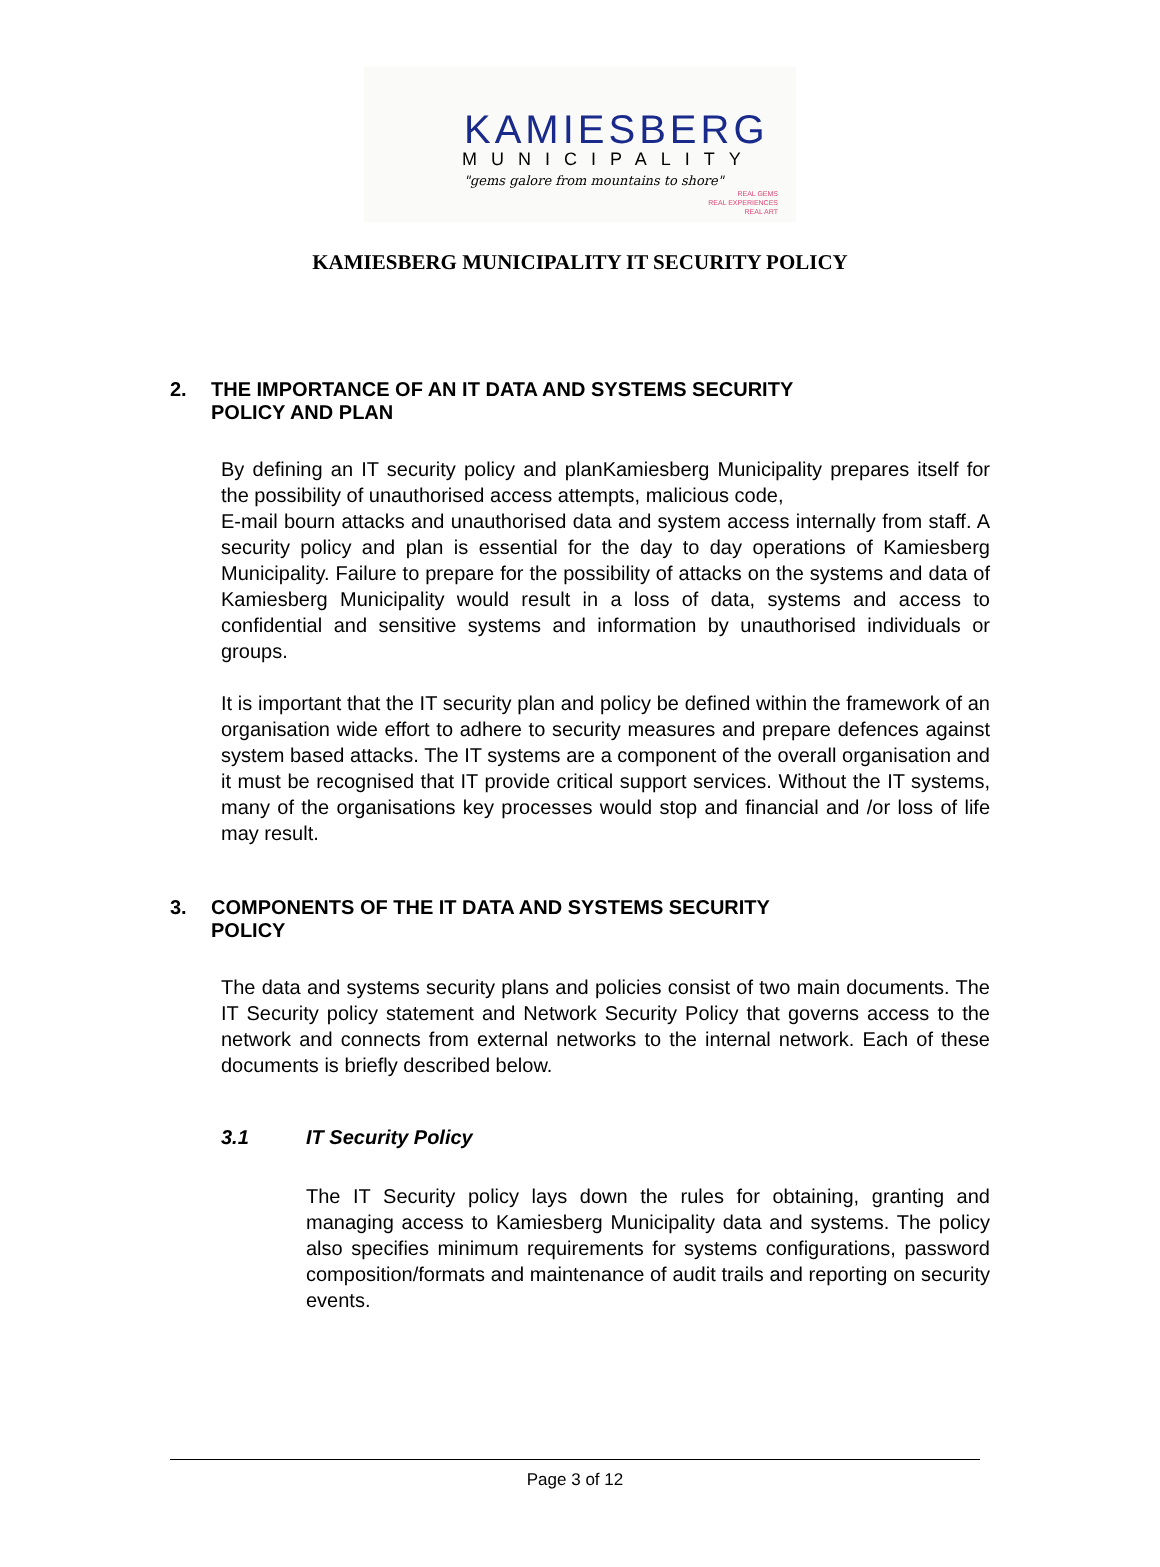KAMIESBERG
MUNICIPALITY
"gems galore from mountains to shore"
REAL GEMS
REAL EXPERIENCES
REAL ART
KAMIESBERG MUNICIPALITY IT SECURITY POLICY
2. THE IMPORTANCE OF AN IT DATA AND SYSTEMS SECURITY
POLICY AND PLAN
By defining an IT security policy and planKamiesberg Municipality prepares itself for the possibility of unauthorised access attempts, malicious code,
E-mail bourn attacks and unauthorised data and system access internally from staff. A security policy and plan is essential for the day to day operations of Kamiesberg Municipality. Failure to prepare for the possibility of attacks on the systems and data of Kamiesberg Municipality would result in a loss of data, systems and access to confidential and sensitive systems and information by unauthorised individuals or groups.
It is important that the IT security plan and policy be defined within the framework of an organisation wide effort to adhere to security measures and prepare defences against system based attacks. The IT systems are a component of the overall organisation and it must be recognised that IT provide critical support services. Without the IT systems, many of the organisations key processes would stop and financial and /or loss of life may result.
3. COMPONENTS OF THE IT DATA AND SYSTEMS SECURITY
POLICY
The data and systems security plans and policies consist of two main documents. The IT Security policy statement and Network Security Policy that governs access to the network and connects from external networks to the internal network. Each of these documents is briefly described below.
3.1 IT Security Policy
The IT Security policy lays down the rules for obtaining, granting and managing access to Kamiesberg Municipality data and systems. The policy also specifies minimum requirements for systems configurations, password composition/formats and maintenance of audit trails and reporting on security events.
Page 3 of 12